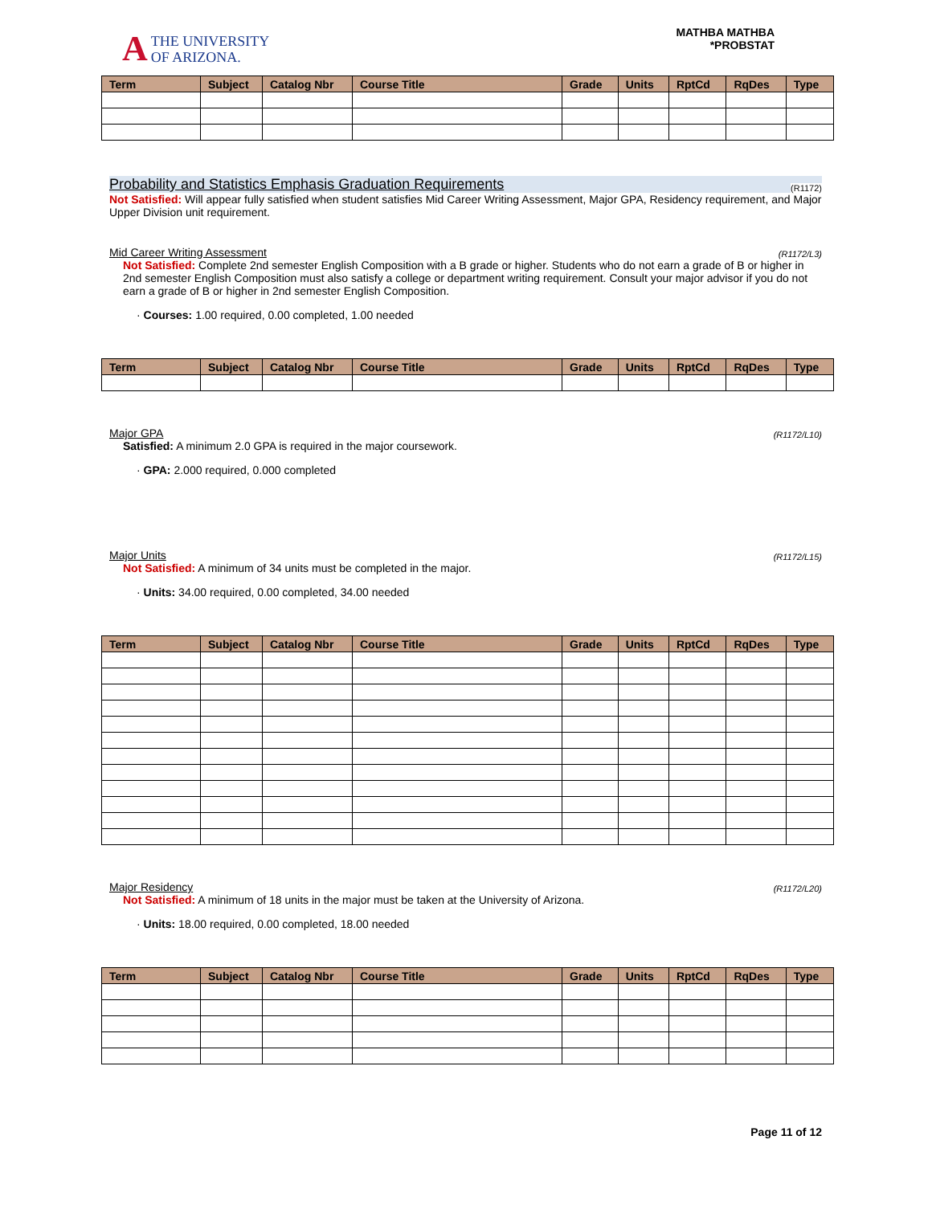A
THE UNIVERSITY
OF ARIZONA.
MATHBA MATHBA
*PROBSTAT
| Term | Subject | Catalog Nbr | Course Title | Grade | Units | RptCd | RqDes | Type |
| --- | --- | --- | --- | --- | --- | --- | --- | --- |
Probability and Statistics Emphasis Graduation Requirements (R1172)
Not Satisfied: Will appear fully satisfied when student satisfies Mid Career Writing Assessment, Major GPA, Residency requirement, and Major Upper Division unit requirement.
Mid Career Writing Assessment (R1172/L3)
Not Satisfied: Complete 2nd semester English Composition with a B grade or higher. Students who do not earn a grade of B or higher in 2nd semester English Composition must also satisfy a college or department writing requirement. Consult your major advisor if you do not earn a grade of B or higher in 2nd semester English Composition.
· Courses: 1.00 required, 0.00 completed, 1.00 needed
| Term | Subject | Catalog Nbr | Course Title | Grade | Units | RptCd | RqDes | Type |
| --- | --- | --- | --- | --- | --- | --- | --- | --- |
Major GPA (R1172/L10)
Satisfied: A minimum 2.0 GPA is required in the major coursework.
· GPA: 2.000 required, 0.000 completed
Major Units (R1172/L15)
Not Satisfied: A minimum of 34 units must be completed in the major.
· Units: 34.00 required, 0.00 completed, 34.00 needed
| Term | Subject | Catalog Nbr | Course Title | Grade | Units | RptCd | RqDes | Type |
| --- | --- | --- | --- | --- | --- | --- | --- | --- |
Major Residency (R1172/L20)
Not Satisfied: A minimum of 18 units in the major must be taken at the University of Arizona.
· Units: 18.00 required, 0.00 completed, 18.00 needed
| Term | Subject | Catalog Nbr | Course Title | Grade | Units | RptCd | RqDes | Type |
| --- | --- | --- | --- | --- | --- | --- | --- | --- |
Page 11 of 12